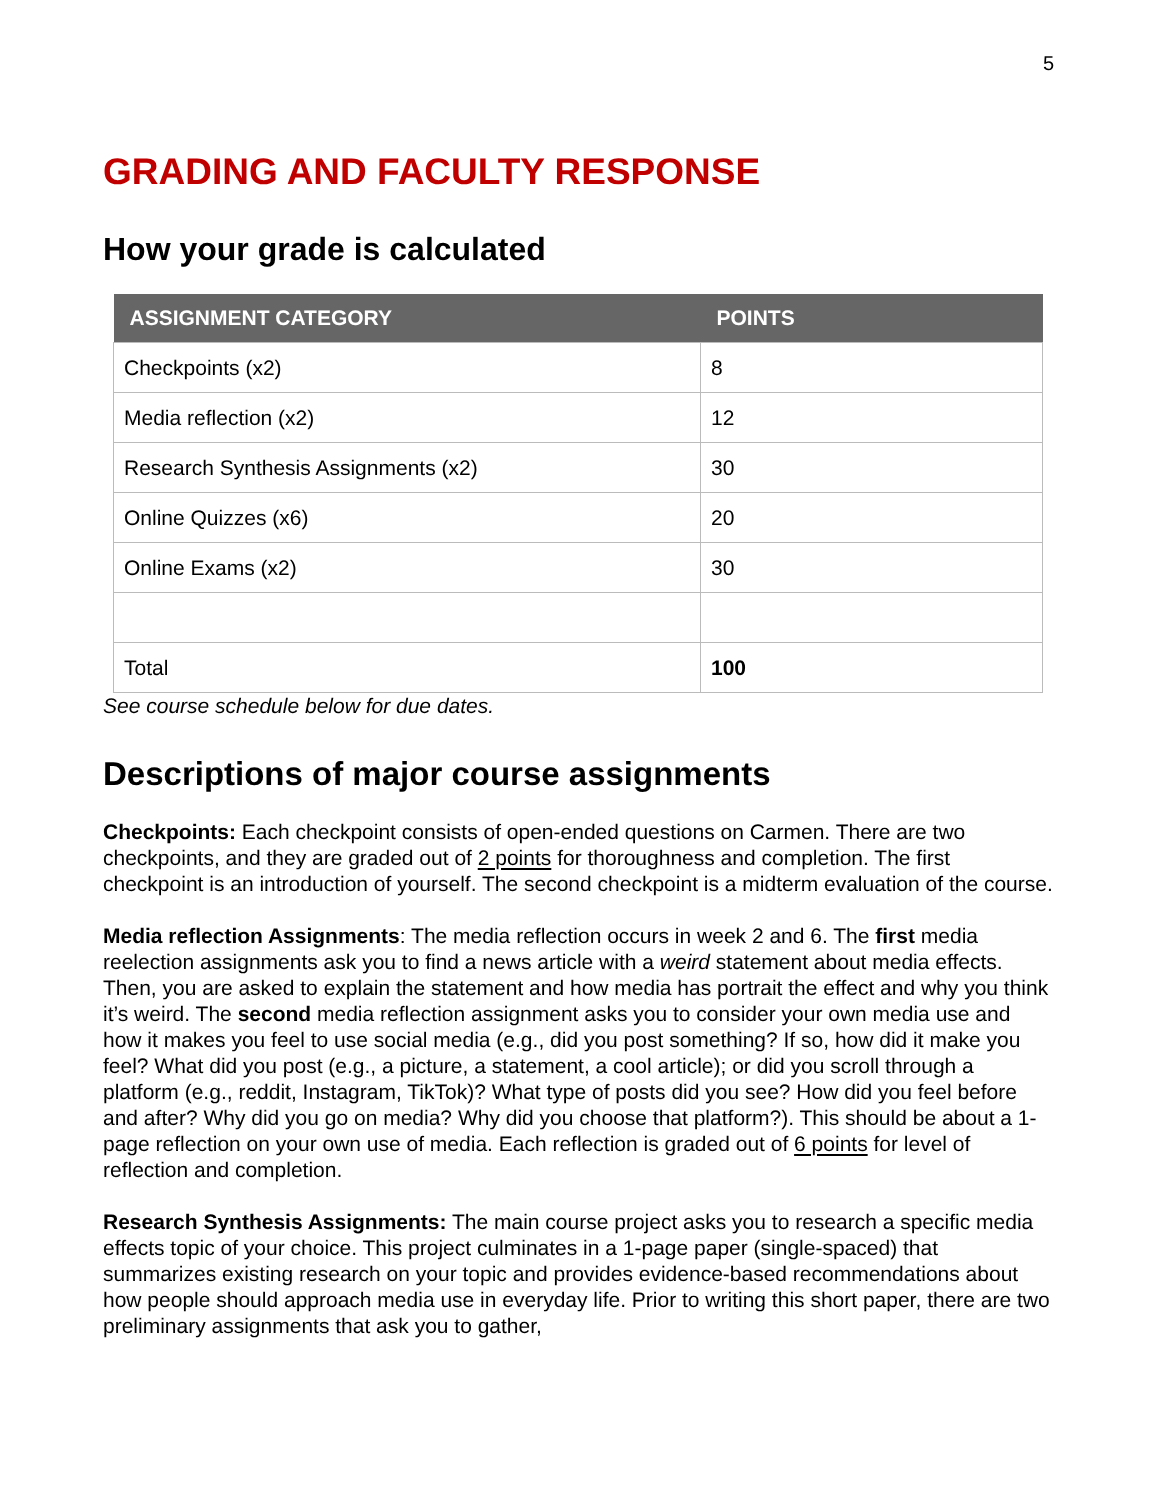5
GRADING AND FACULTY RESPONSE
How your grade is calculated
| ASSIGNMENT CATEGORY | POINTS |
| --- | --- |
| Checkpoints (x2) | 8 |
| Media reflection (x2) | 12 |
| Research Synthesis Assignments (x2) | 30 |
| Online Quizzes (x6) | 20 |
| Online Exams (x2) | 30 |
| Total | 100 |
See course schedule below for due dates.
Descriptions of major course assignments
Checkpoints: Each checkpoint consists of open-ended questions on Carmen. There are two checkpoints, and they are graded out of 2 points for thoroughness and completion. The first checkpoint is an introduction of yourself. The second checkpoint is a midterm evaluation of the course.
Media reflection Assignments: The media reflection occurs in week 2 and 6. The first media reelection assignments ask you to find a news article with a weird statement about media effects. Then, you are asked to explain the statement and how media has portrait the effect and why you think it’s weird. The second media reflection assignment asks you to consider your own media use and how it makes you feel to use social media (e.g., did you post something? If so, how did it make you feel? What did you post (e.g., a picture, a statement, a cool article); or did you scroll through a platform (e.g., reddit, Instagram, TikTok)? What type of posts did you see? How did you feel before and after? Why did you go on media? Why did you choose that platform?). This should be about a 1-page reflection on your own use of media. Each reflection is graded out of 6 points for level of reflection and completion.
Research Synthesis Assignments: The main course project asks you to research a specific media effects topic of your choice. This project culminates in a 1-page paper (single-spaced) that summarizes existing research on your topic and provides evidence-based recommendations about how people should approach media use in everyday life. Prior to writing this short paper, there are two preliminary assignments that ask you to gather,